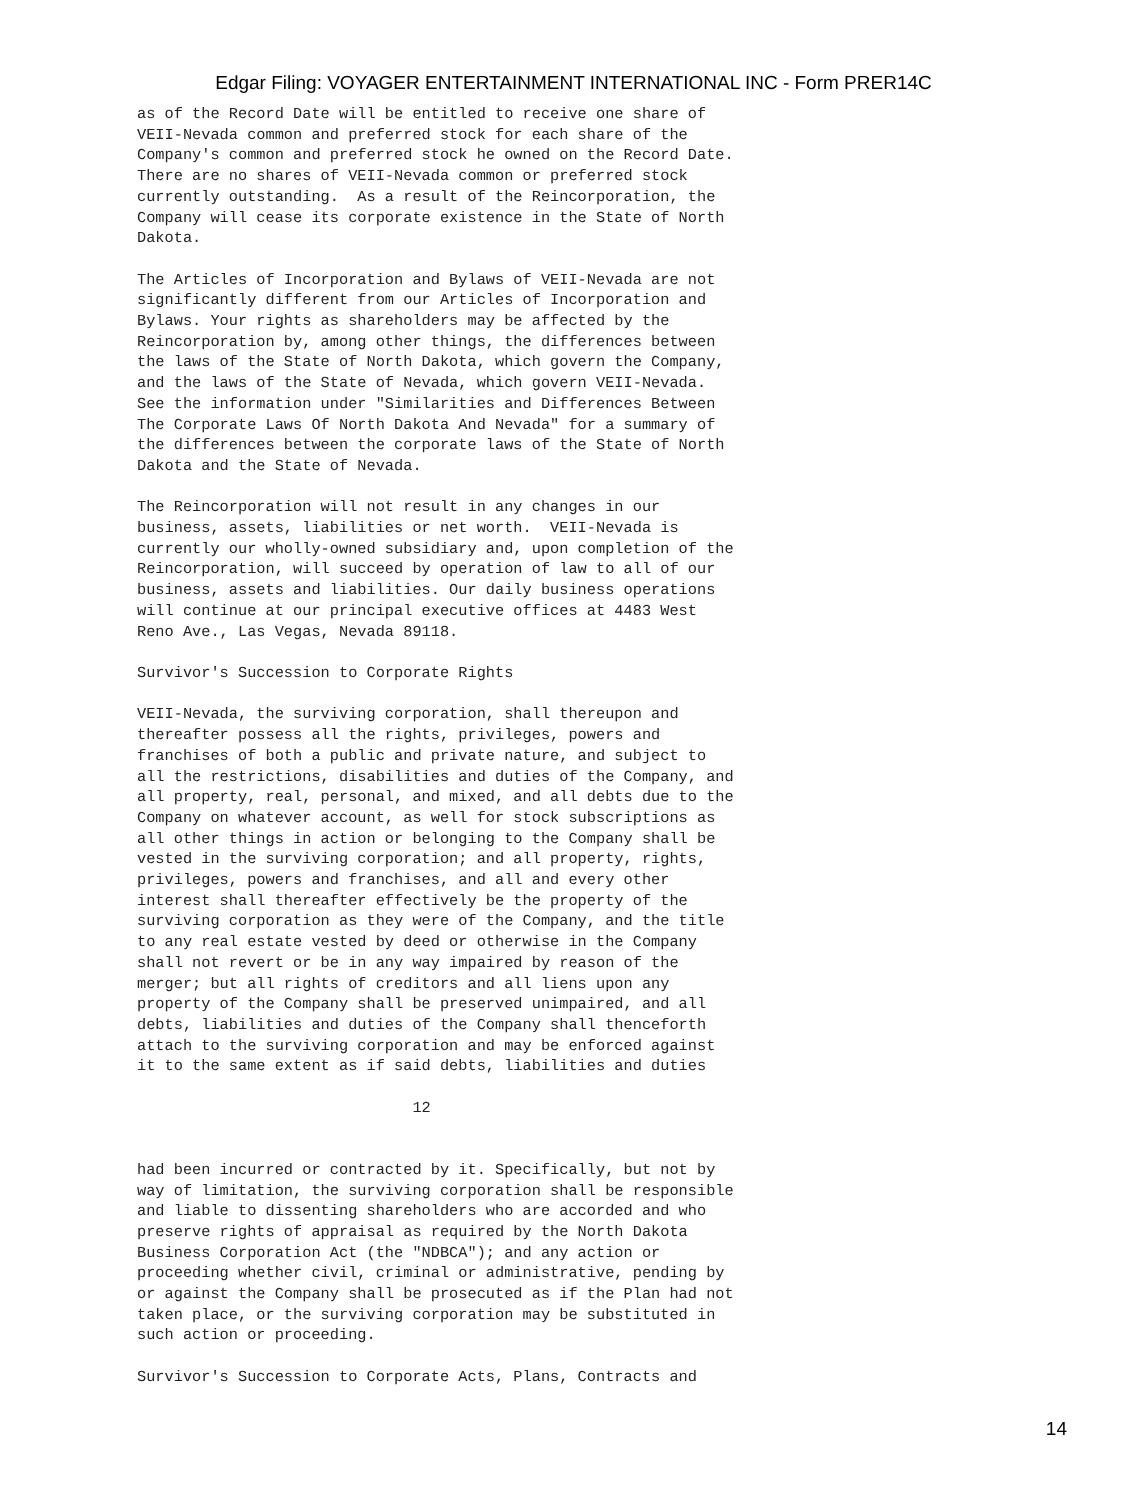Edgar Filing: VOYAGER ENTERTAINMENT INTERNATIONAL INC - Form PRER14C
as of the Record Date will be entitled to receive one share of
VEII-Nevada common and preferred stock for each share of the
Company's common and preferred stock he owned on the Record Date.
There are no shares of VEII-Nevada common or preferred stock
currently outstanding.  As a result of the Reincorporation, the
Company will cease its corporate existence in the State of North
Dakota.

The Articles of Incorporation and Bylaws of VEII-Nevada are not
significantly different from our Articles of Incorporation and
Bylaws. Your rights as shareholders may be affected by the
Reincorporation by, among other things, the differences between
the laws of the State of North Dakota, which govern the Company,
and the laws of the State of Nevada, which govern VEII-Nevada.
See the information under "Similarities and Differences Between
The Corporate Laws Of North Dakota And Nevada" for a summary of
the differences between the corporate laws of the State of North
Dakota and the State of Nevada.

The Reincorporation will not result in any changes in our
business, assets, liabilities or net worth.  VEII-Nevada is
currently our wholly-owned subsidiary and, upon completion of the
Reincorporation, will succeed by operation of law to all of our
business, assets and liabilities. Our daily business operations
will continue at our principal executive offices at 4483 West
Reno Ave., Las Vegas, Nevada 89118.

Survivor's Succession to Corporate Rights

VEII-Nevada, the surviving corporation, shall thereupon and
thereafter possess all the rights, privileges, powers and
franchises of both a public and private nature, and subject to
all the restrictions, disabilities and duties of the Company, and
all property, real, personal, and mixed, and all debts due to the
Company on whatever account, as well for stock subscriptions as
all other things in action or belonging to the Company shall be
vested in the surviving corporation; and all property, rights,
privileges, powers and franchises, and all and every other
interest shall thereafter effectively be the property of the
surviving corporation as they were of the Company, and the title
to any real estate vested by deed or otherwise in the Company
shall not revert or be in any way impaired by reason of the
merger; but all rights of creditors and all liens upon any
property of the Company shall be preserved unimpaired, and all
debts, liabilities and duties of the Company shall thenceforth
attach to the surviving corporation and may be enforced against
it to the same extent as if said debts, liabilities and duties

                              12


had been incurred or contracted by it. Specifically, but not by
way of limitation, the surviving corporation shall be responsible
and liable to dissenting shareholders who are accorded and who
preserve rights of appraisal as required by the North Dakota
Business Corporation Act (the "NDBCA"); and any action or
proceeding whether civil, criminal or administrative, pending by
or against the Company shall be prosecuted as if the Plan had not
taken place, or the surviving corporation may be substituted in
such action or proceeding.

Survivor's Succession to Corporate Acts, Plans, Contracts and
14